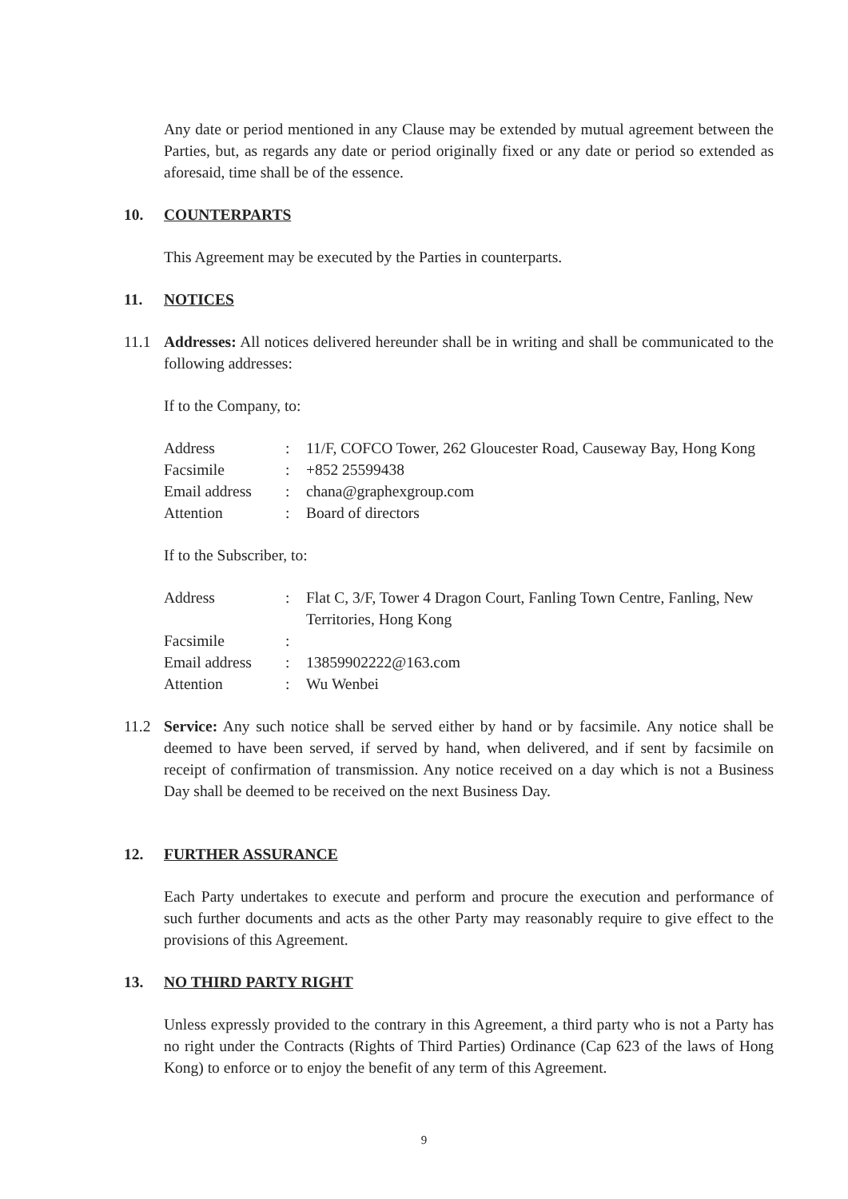Any date or period mentioned in any Clause may be extended by mutual agreement between the Parties, but, as regards any date or period originally fixed or any date or period so extended as aforesaid, time shall be of the essence.
10. COUNTERPARTS
This Agreement may be executed by the Parties in counterparts.
11. NOTICES
11.1 Addresses: All notices delivered hereunder shall be in writing and shall be communicated to the following addresses:
If to the Company, to:
| Address | : | 11/F, COFCO Tower, 262 Gloucester Road, Causeway Bay, Hong Kong |
| Facsimile | : | +852 25599438 |
| Email address | : | chana@graphexgroup.com |
| Attention | : | Board of directors |
If to the Subscriber, to:
| Address | : | Flat C, 3/F, Tower 4 Dragon Court, Fanling Town Centre, Fanling, New Territories, Hong Kong |
| Facsimile | : | |
| Email address | : | 13859902222@163.com |
| Attention | : | Wu Wenbei |
11.2 Service: Any such notice shall be served either by hand or by facsimile. Any notice shall be deemed to have been served, if served by hand, when delivered, and if sent by facsimile on receipt of confirmation of transmission. Any notice received on a day which is not a Business Day shall be deemed to be received on the next Business Day.
12. FURTHER ASSURANCE
Each Party undertakes to execute and perform and procure the execution and performance of such further documents and acts as the other Party may reasonably require to give effect to the provisions of this Agreement.
13. NO THIRD PARTY RIGHT
Unless expressly provided to the contrary in this Agreement, a third party who is not a Party has no right under the Contracts (Rights of Third Parties) Ordinance (Cap 623 of the laws of Hong Kong) to enforce or to enjoy the benefit of any term of this Agreement.
9